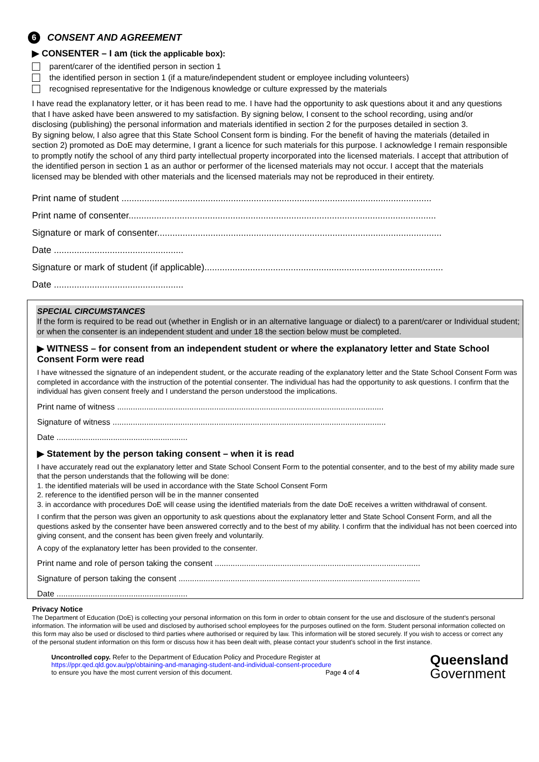6 CONSENT AND AGREEMENT
▶ CONSENTER – I am (tick the applicable box):
parent/carer of the identified person in section 1
the identified person in section 1 (if a mature/independent student or employee including volunteers)
recognised representative for the Indigenous knowledge or culture expressed by the materials
I have read the explanatory letter, or it has been read to me. I have had the opportunity to ask questions about it and any questions that I have asked have been answered to my satisfaction. By signing below, I consent to the school recording, using and/or disclosing (publishing) the personal information and materials identified in section 2 for the purposes detailed in section 3.
By signing below, I also agree that this State School Consent form is binding. For the benefit of having the materials (detailed in section 2) promoted as DoE may determine, I grant a licence for such materials for this purpose. I acknowledge I remain responsible to promptly notify the school of any third party intellectual property incorporated into the licensed materials. I accept that attribution of the identified person in section 1 as an author or performer of the licensed materials may not occur. I accept that the materials licensed may be blended with other materials and the licensed materials may not be reproduced in their entirety.
Print name of student ..........................................................................................................................
Print name of consenter.........................................................................................................................
Signature or mark of consenter................................................................................................................
Date ...................................................
Signature or mark of student (if applicable)..............................................................................................
Date ...................................................
SPECIAL CIRCUMSTANCES
If the form is required to be read out (whether in English or in an alternative language or dialect) to a parent/carer or Individual student; or when the consenter is an independent student and under 18 the section below must be completed.
▶ WITNESS – for consent from an independent student or where the explanatory letter and State School Consent Form were read
I have witnessed the signature of an independent student, or the accurate reading of the explanatory letter and the State School Consent Form was completed in accordance with the instruction of the potential consenter. The individual has had the opportunity to ask questions. I confirm that the individual has given consent freely and I understand the person understood the implications.
Print name of witness ......................................................................................................................
Signature of witness .........................................................................................................................
Date ..........................................................
▶ Statement by the person taking consent – when it is read
I have accurately read out the explanatory letter and State School Consent Form to the potential consenter, and to the best of my ability made sure that the person understands that the following will be done:
1. the identified materials will be used in accordance with the State School Consent Form
2. reference to the identified person will be in the manner consented
3. in accordance with procedures DoE will cease using the identified materials from the date DoE receives a written withdrawal of consent.
I confirm that the person was given an opportunity to ask questions about the explanatory letter and State School Consent Form, and all the questions asked by the consenter have been answered correctly and to the best of my ability. I confirm that the individual has not been coerced into giving consent, and the consent has been given freely and voluntarily.
A copy of the explanatory letter has been provided to the consenter.
Print name and role of person taking the consent ...........................................................................................
Signature of person taking the consent ...........................................................................................................
Date ..........................................................
Privacy Notice
The Department of Education (DoE) is collecting your personal information on this form in order to obtain consent for the use and disclosure of the student's personal information. The information will be used and disclosed by authorised school employees for the purposes outlined on the form. Student personal information collected on this form may also be used or disclosed to third parties where authorised or required by law. This information will be stored securely. If you wish to access or correct any of the personal student information on this form or discuss how it has been dealt with, please contact your student's school in the first instance.
Uncontrolled copy. Refer to the Department of Education Policy and Procedure Register at
https://ppr.qed.qld.gov.au/pp/obtaining-and-managing-student-and-individual-consent-procedure
to ensure you have the most current version of this document. Page 4 of 4
Queensland
Government